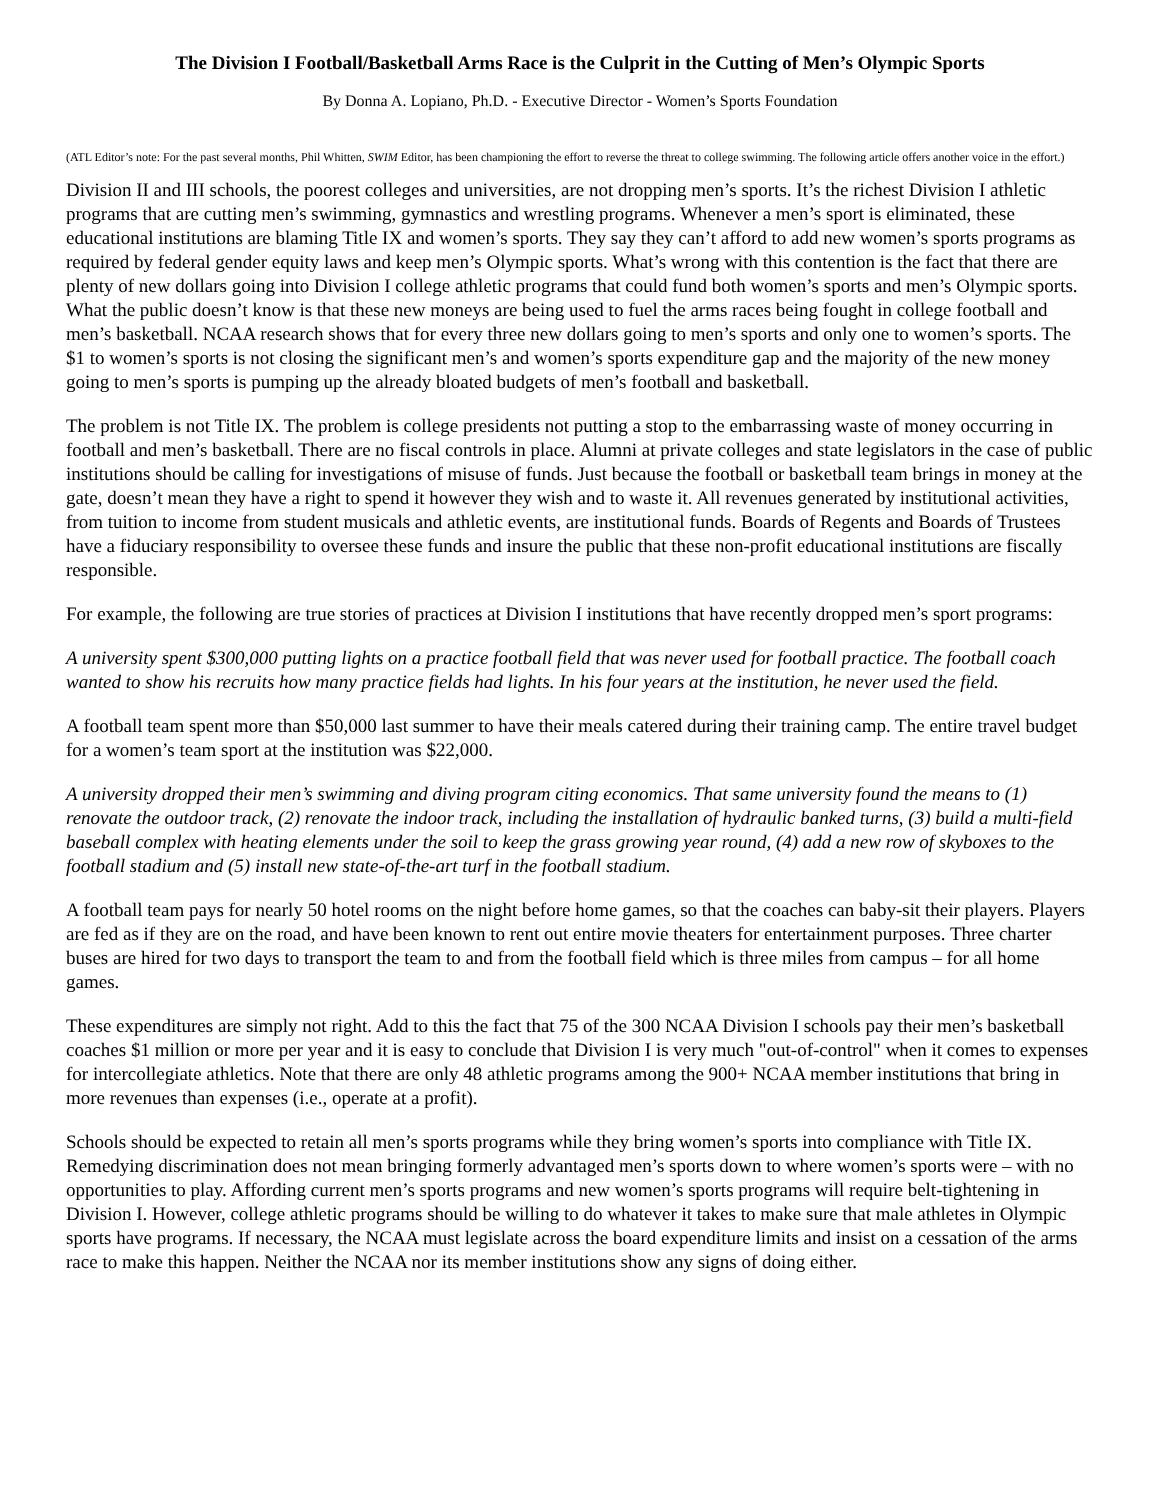The Division I Football/Basketball Arms Race is the Culprit in the Cutting of Men’s Olympic Sports
By Donna A. Lopiano, Ph.D. - Executive Director - Women’s Sports Foundation
(ATL Editor’s note: For the past several months, Phil Whitten, SWIM Editor, has been championing the effort to reverse the threat to college swimming. The following article offers another voice in the effort.)
Division II and III schools, the poorest colleges and universities, are not dropping men’s sports. It’s the richest Division I athletic programs that are cutting men’s swimming, gymnastics and wrestling programs. Whenever a men’s sport is eliminated, these educational institutions are blaming Title IX and women’s sports. They say they can’t afford to add new women’s sports programs as required by federal gender equity laws and keep men’s Olympic sports. What’s wrong with this contention is the fact that there are plenty of new dollars going into Division I college athletic programs that could fund both women’s sports and men’s Olympic sports. What the public doesn’t know is that these new moneys are being used to fuel the arms races being fought in college football and men’s basketball. NCAA research shows that for every three new dollars going to men’s sports and only one to women’s sports. The $1 to women’s sports is not closing the significant men’s and women’s sports expenditure gap and the majority of the new money going to men’s sports is pumping up the already bloated budgets of men’s football and basketball.
The problem is not Title IX. The problem is college presidents not putting a stop to the embarrassing waste of money occurring in football and men’s basketball. There are no fiscal controls in place. Alumni at private colleges and state legislators in the case of public institutions should be calling for investigations of misuse of funds. Just because the football or basketball team brings in money at the gate, doesn’t mean they have a right to spend it however they wish and to waste it. All revenues generated by institutional activities, from tuition to income from student musicals and athletic events, are institutional funds. Boards of Regents and Boards of Trustees have a fiduciary responsibility to oversee these funds and insure the public that these non-profit educational institutions are fiscally responsible.
For example, the following are true stories of practices at Division I institutions that have recently dropped men’s sport programs:
A university spent $300,000 putting lights on a practice football field that was never used for football practice. The football coach wanted to show his recruits how many practice fields had lights. In his four years at the institution, he never used the field.
A football team spent more than $50,000 last summer to have their meals catered during their training camp. The entire travel budget for a women’s team sport at the institution was $22,000.
A university dropped their men’s swimming and diving program citing economics. That same university found the means to (1) renovate the outdoor track, (2) renovate the indoor track, including the installation of hydraulic banked turns, (3) build a multi-field baseball complex with heating elements under the soil to keep the grass growing year round, (4) add a new row of skyboxes to the football stadium and (5) install new state-of-the-art turf in the football stadium.
A football team pays for nearly 50 hotel rooms on the night before home games, so that the coaches can baby-sit their players. Players are fed as if they are on the road, and have been known to rent out entire movie theaters for entertainment purposes. Three charter buses are hired for two days to transport the team to and from the football field which is three miles from campus – for all home games.
These expenditures are simply not right. Add to this the fact that 75 of the 300 NCAA Division I schools pay their men’s basketball coaches $1 million or more per year and it is easy to conclude that Division I is very much "out-of-control" when it comes to expenses for intercollegiate athletics. Note that there are only 48 athletic programs among the 900+ NCAA member institutions that bring in more revenues than expenses (i.e., operate at a profit).
Schools should be expected to retain all men’s sports programs while they bring women’s sports into compliance with Title IX. Remedying discrimination does not mean bringing formerly advantaged men’s sports down to where women’s sports were – with no opportunities to play. Affording current men’s sports programs and new women’s sports programs will require belt-tightening in Division I. However, college athletic programs should be willing to do whatever it takes to make sure that male athletes in Olympic sports have programs. If necessary, the NCAA must legislate across the board expenditure limits and insist on a cessation of the arms race to make this happen. Neither the NCAA nor its member institutions show any signs of doing either.